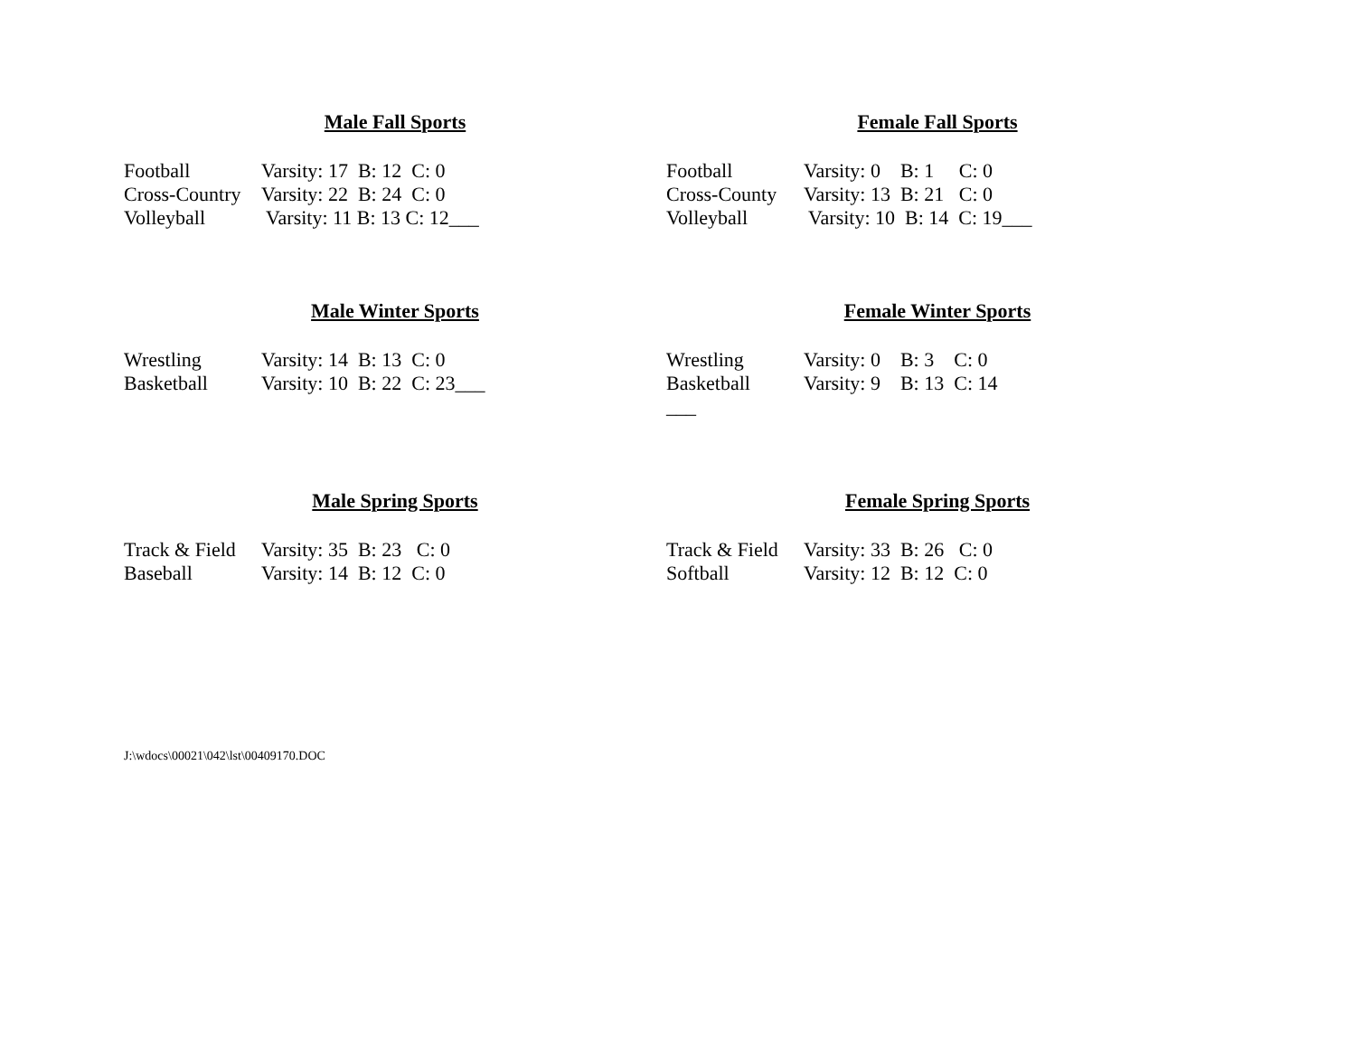Male Fall Sports
| Football | Varsity: 17 B: 12 C: 0 |
| Cross-Country | Varsity: 22 B: 24 C: 0 |
| Volleyball | Varsity: 11 B: 13 C: 12___ |
Female Fall Sports
| Football | Varsity: 0 B: 1 C: 0 |
| Cross-County | Varsity: 13 B: 21 C: 0 |
| Volleyball | Varsity: 10 B: 14 C: 19___ |
Male Winter Sports
| Wrestling | Varsity: 14 B: 13 C: 0 |
| Basketball | Varsity: 10 B: 22 C: 23___ |
Female Winter Sports
| Wrestling | Varsity: 0 B: 3 C: 0 |
| Basketball | Varsity: 9 B: 13 C: 14 |
| ___ | |
Male Spring Sports
| Track & Field | Varsity: 35 B: 23 C: 0 |
| Baseball | Varsity: 14 B: 12 C: 0 |
Female Spring Sports
| Track & Field | Varsity: 33 B: 26 C: 0 |
| Softball | Varsity: 12 B: 12 C: 0 |
J:\wdocs\00021\042\lst\00409170.DOC